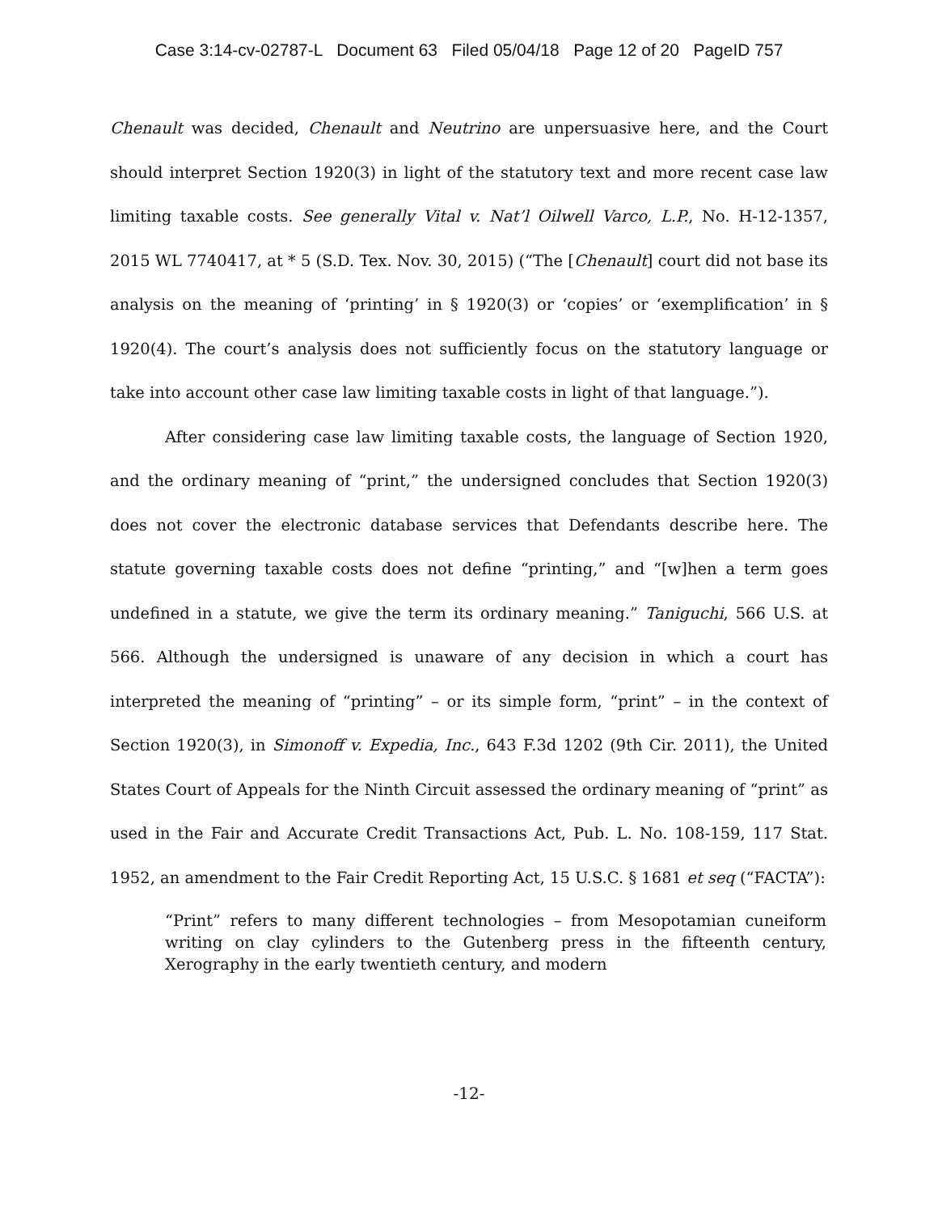Case 3:14-cv-02787-L Document 63 Filed 05/04/18 Page 12 of 20 PageID 757
Chenault was decided, Chenault and Neutrino are unpersuasive here, and the Court should interpret Section 1920(3) in light of the statutory text and more recent case law limiting taxable costs. See generally Vital v. Nat’l Oilwell Varco, L.P., No. H-12-1357, 2015 WL 7740417, at * 5 (S.D. Tex. Nov. 30, 2015) (“The [Chenault] court did not base its analysis on the meaning of ‘printing’ in § 1920(3) or ‘copies’ or ‘exemplification’ in § 1920(4). The court’s analysis does not sufficiently focus on the statutory language or take into account other case law limiting taxable costs in light of that language.”).
After considering case law limiting taxable costs, the language of Section 1920, and the ordinary meaning of “print,” the undersigned concludes that Section 1920(3) does not cover the electronic database services that Defendants describe here. The statute governing taxable costs does not define “printing,” and “[w]hen a term goes undefined in a statute, we give the term its ordinary meaning.” Taniguchi, 566 U.S. at 566. Although the undersigned is unaware of any decision in which a court has interpreted the meaning of “printing” – or its simple form, “print” – in the context of Section 1920(3), in Simonoff v. Expedia, Inc., 643 F.3d 1202 (9th Cir. 2011), the United States Court of Appeals for the Ninth Circuit assessed the ordinary meaning of “print” as used in the Fair and Accurate Credit Transactions Act, Pub. L. No. 108-159, 117 Stat. 1952, an amendment to the Fair Credit Reporting Act, 15 U.S.C. § 1681 et seq (“FACTA”):
“Print” refers to many different technologies – from Mesopotamian cuneiform writing on clay cylinders to the Gutenberg press in the fifteenth century, Xerography in the early twentieth century, and modern
-12-